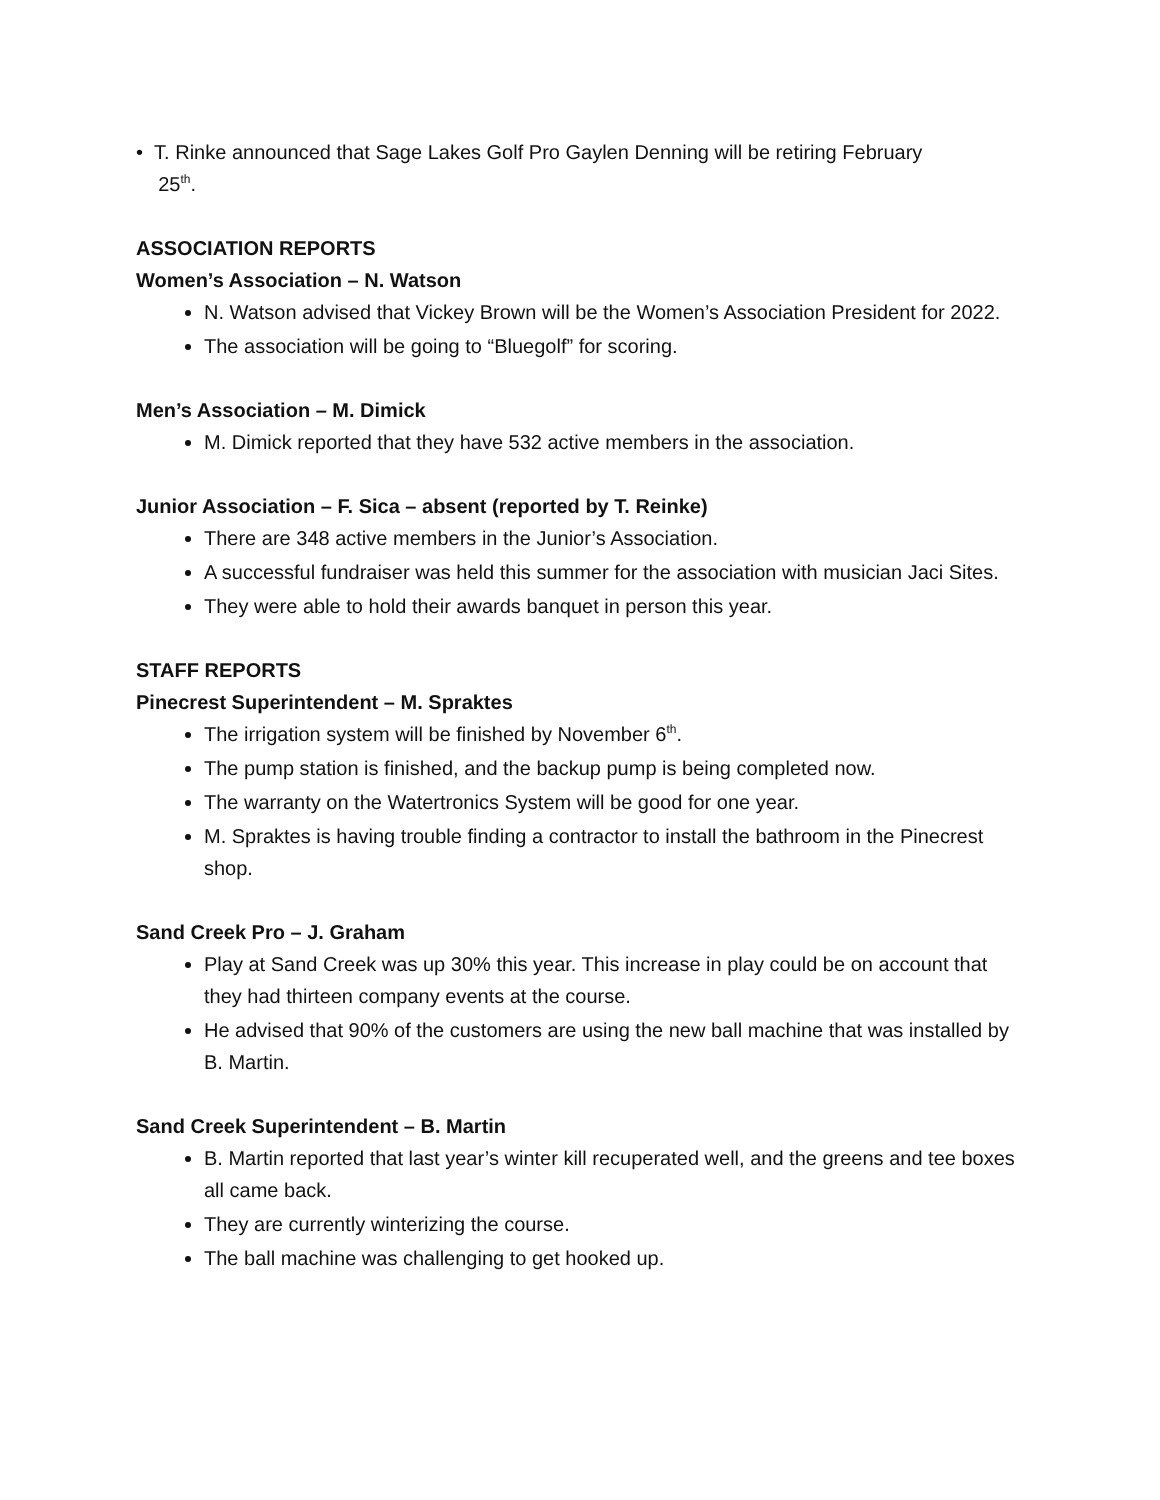• T. Rinke announced that Sage Lakes Golf Pro Gaylen Denning will be retiring February
25<sup>th</sup>.
ASSOCIATION REPORTS
Women’s Association – N. Watson
N. Watson advised that Vickey Brown will be the Women’s Association President for 2022.
The association will be going to “Bluegolf” for scoring.
Men’s Association – M. Dimick
M. Dimick reported that they have 532 active members in the association.
Junior Association – F. Sica – absent (reported by T. Reinke)
There are 348 active members in the Junior’s Association.
A successful fundraiser was held this summer for the association with musician Jaci Sites.
They were able to hold their awards banquet in person this year.
STAFF REPORTS
Pinecrest Superintendent – M. Spraktes
The irrigation system will be finished by November 6<sup>th</sup>.
The pump station is finished, and the backup pump is being completed now.
The warranty on the Watertronics System will be good for one year.
M. Spraktes is having trouble finding a contractor to install the bathroom in the Pinecrest shop.
Sand Creek Pro – J. Graham
Play at Sand Creek was up 30% this year. This increase in play could be on account that they had thirteen company events at the course.
He advised that 90% of the customers are using the new ball machine that was installed by B. Martin.
Sand Creek Superintendent – B. Martin
B. Martin reported that last year’s winter kill recuperated well, and the greens and tee boxes all came back.
They are currently winterizing the course.
The ball machine was challenging to get hooked up.